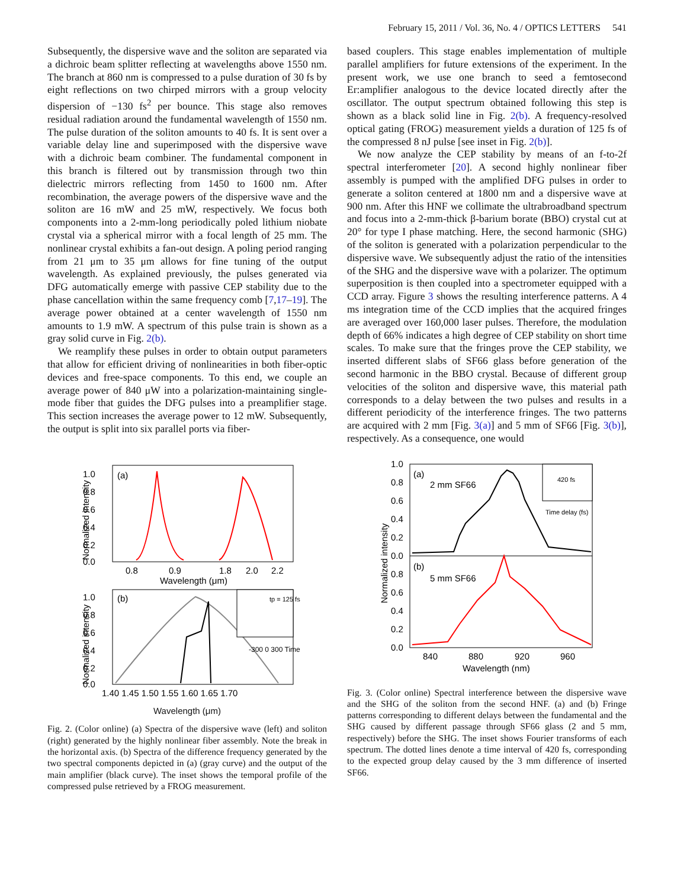February 15, 2011 / Vol. 36, No. 4 / OPTICS LETTERS 541
Subsequently, the dispersive wave and the soliton are separated via a dichroic beam splitter reflecting at wavelengths above 1550 nm. The branch at 860 nm is compressed to a pulse duration of 30 fs by eight reflections on two chirped mirrors with a group velocity dispersion of −130 fs<sup>2</sup> per bounce. This stage also removes residual radiation around the fundamental wavelength of 1550 nm. The pulse duration of the soliton amounts to 40 fs. It is sent over a variable delay line and superimposed with the dispersive wave with a dichroic beam combiner. The fundamental component in this branch is filtered out by transmission through two thin dielectric mirrors reflecting from 1450 to 1600 nm. After recombination, the average powers of the dispersive wave and the soliton are 16 mW and 25 mW, respectively. We focus both components into a 2-mm-long periodically poled lithium niobate crystal via a spherical mirror with a focal length of 25 mm. The nonlinear crystal exhibits a fan-out design. A poling period ranging from 21 μm to 35 μm allows for fine tuning of the output wavelength. As explained previously, the pulses generated via DFG automatically emerge with passive CEP stability due to the phase cancellation within the same frequency comb [7,17–19]. The average power obtained at a center wavelength of 1550 nm amounts to 1.9 mW. A spectrum of this pulse train is shown as a gray solid curve in Fig. 2(b).
We reamplify these pulses in order to obtain output parameters that allow for efficient driving of nonlinearities in both fiber-optic devices and free-space components. To this end, we couple an average power of 840 μW into a polarization-maintaining single-mode fiber that guides the DFG pulses into a preamplifier stage. This section increases the average power to 12 mW. Subsequently, the output is split into six parallel ports via fiber-
(a)
1.0
0.8
0.6
0.4
0.2
0.0
0.8
0.9
1.8
2.0
2.2
Wavelength (μm)
Normalized intensity
(b)
tp = 125 fs
-300 0 300 Time
1.0
0.8
0.6
0.4
0.2
0.0
1.40 1.45 1.50 1.55 1.60 1.65 1.70
Normalized intensity
Wavelength (μm)
Fig. 2. (Color online) (a) Spectra of the dispersive wave (left) and soliton (right) generated by the highly nonlinear fiber assembly. Note the break in the horizontal axis. (b) Spectra of the difference frequency generated by the two spectral components depicted in (a) (gray curve) and the output of the main amplifier (black curve). The inset shows the temporal profile of the compressed pulse retrieved by a FROG measurement.
based couplers. This stage enables implementation of multiple parallel amplifiers for future extensions of the experiment. In the present work, we use one branch to seed a femtosecond Er:amplifier analogous to the device located directly after the oscillator. The output spectrum obtained following this step is shown as a black solid line in Fig. 2(b). A frequency-resolved optical gating (FROG) measurement yields a duration of 125 fs of the compressed 8 nJ pulse [see inset in Fig. 2(b)].
We now analyze the CEP stability by means of an f-to-2f spectral interferometer [20]. A second highly nonlinear fiber assembly is pumped with the amplified DFG pulses in order to generate a soliton centered at 1800 nm and a dispersive wave at 900 nm. After this HNF we collimate the ultrabroadband spectrum and focus into a 2-mm-thick β-barium borate (BBO) crystal cut at 20° for type I phase matching. Here, the second harmonic (SHG) of the soliton is generated with a polarization perpendicular to the dispersive wave. We subsequently adjust the ratio of the intensities of the SHG and the dispersive wave with a polarizer. The optimum superposition is then coupled into a spectrometer equipped with a CCD array. Figure 3 shows the resulting interference patterns. A 4 ms integration time of the CCD implies that the acquired fringes are averaged over 160,000 laser pulses. Therefore, the modulation depth of 66% indicates a high degree of CEP stability on short time scales. To make sure that the fringes prove the CEP stability, we inserted different slabs of SF66 glass before generation of the second harmonic in the BBO crystal. Because of different group velocities of the soliton and dispersive wave, this material path corresponds to a delay between the two pulses and results in a different periodicity of the interference fringes. The two patterns are acquired with 2 mm [Fig. 3(a)] and 5 mm of SF66 [Fig. 3(b)], respectively. As a consequence, one would
(a)
2 mm SF66
420 fs
Time delay (fs)
(b)
5 mm SF66
1.0
0.8
0.6
0.4
0.2
0.0
0.8
0.6
0.4
0.2
0.0
840
880
920
960
Wavelength (nm)
Normalized intensity
Fig. 3. (Color online) Spectral interference between the dispersive wave and the SHG of the soliton from the second HNF. (a) and (b) Fringe patterns corresponding to different delays between the fundamental and the SHG caused by different passage through SF66 glass (2 and 5 mm, respectively) before the SHG. The inset shows Fourier transforms of each spectrum. The dotted lines denote a time interval of 420 fs, corresponding to the expected group delay caused by the 3 mm difference of inserted SF66.